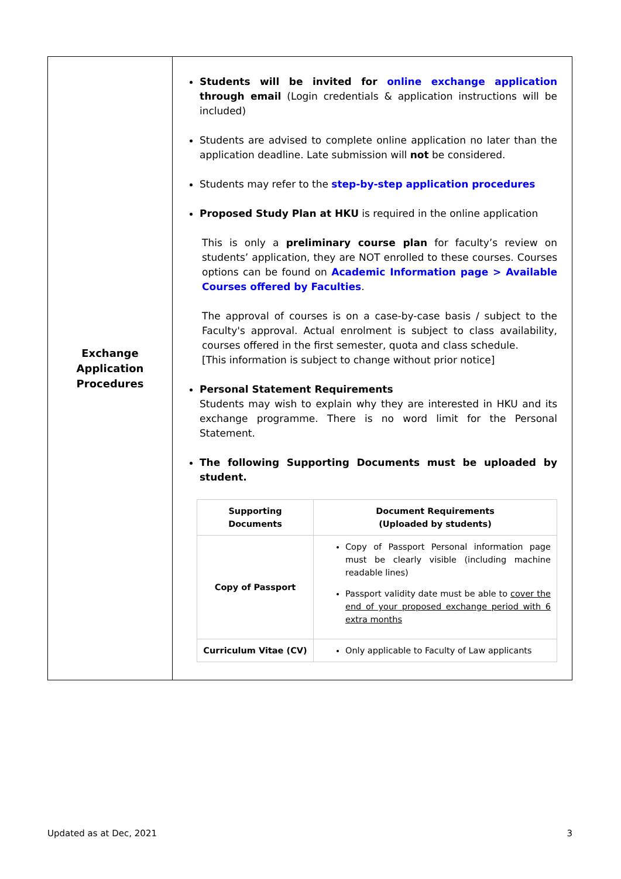| Exchange Application Procedures | Students will be invited for online exchange application through email (Login credentials & application instructions will be included) Students are advised to complete online application no later than the application deadline. Late submission will not be considered. Students may refer to the step-by-step application procedures Proposed Study Plan at HKU is required in the online application This is only a preliminary course plan for faculty’s review on students’ application, they are NOT enrolled to these courses. Courses options can be found on Academic Information page > Available Courses offered by Faculties . The approval of courses is on a case-by-case basis / subject to the Faculty's approval. Actual enrolment is subject to class availability, courses offered in the first semester, quota and class schedule. [This information is subject to change without prior notice] Personal Statement Requirements Students may wish to explain why they are interested in HKU and its exchange programme. There is no word limit for the Personal Statement. The following Supporting Documents must be uploaded by student. / Supporting Documents / Document Requirements (Uploaded by students) / / Copy of Passport / Copy of Passport Personal information page must be clearly visible (including machine readable lines) Passport validity date must be able to cover the end of your proposed exchange period with 6 extra months / / Curriculum Vitae (CV) / Only applicable to Faculty of Law applicants / |
Updated as at Dec, 2021 3